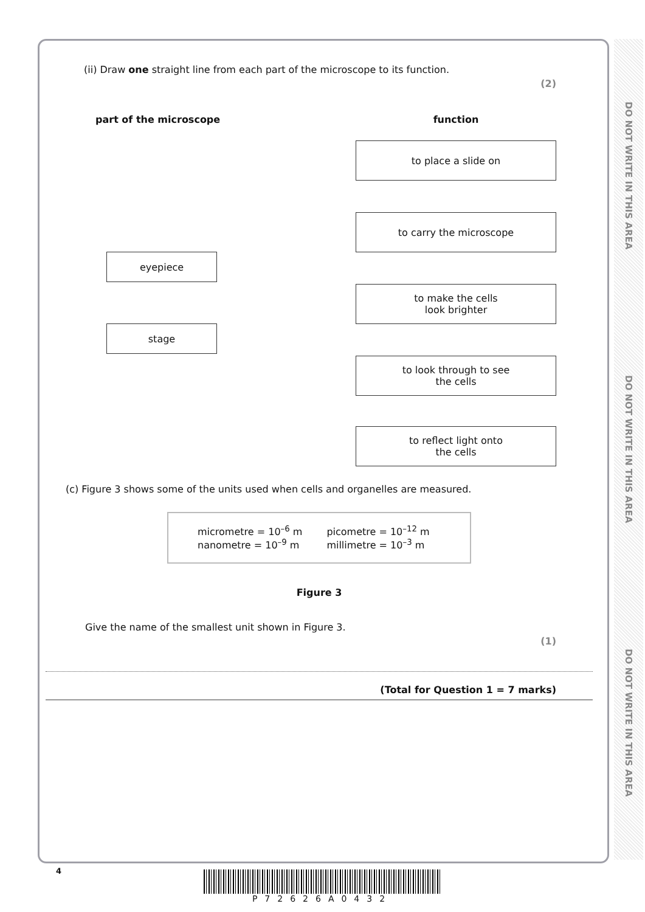DO NOT WRITE IN THIS AREA
DO NOT WRITE IN THIS AREA
DO NOT WRITE IN THIS AREA
(ii) Draw one straight line from each part of the microscope to its function.
(2)
part of the microscope
eyepiece
stage
function
to place a slide on
to carry the microscope
to make the cells
look brighter
to look through to see
the cells
to reflect light onto
the cells
(c) Figure 3 shows some of the units used when cells and organelles are measured.
micrometre = 10<sup>–6</sup> m
nanometre = 10<sup>–9</sup> m
picometre = 10<sup>–12</sup> m
millimetre = 10<sup>–3</sup> m
Figure 3
Give the name of the smallest unit shown in Figure 3.
(1)
(Total for Question 1 = 7 marks)
4 P72626A0432